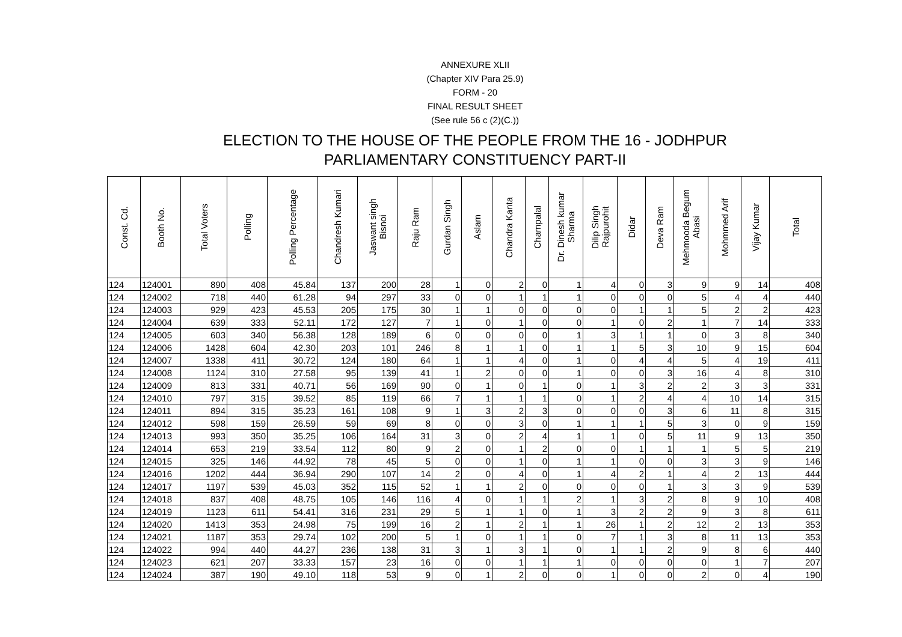ANNEXURE XLII
(Chapter XIV Para 25.9)
FORM - 20
FINAL RESULT SHEET
(See rule 56 c (2)(C.))
ELECTION TO THE HOUSE OF THE PEOPLE FROM THE 16 - JODHPUR
PARLIAMENTARY CONSTITUENCY PART-II
| Const. Cd. | Booth No. | Total Voters | Polling | Polling Percentage | Chandresh Kumari | Jaswant singh Bisnoi | Raju Ram | Gurdan Singh | Aslam | Chandra Kanta | Champalal | Dr. Dinesh kumar Sharma | Dilip Singh Rajpurohit | Didar | Deva Ram | Mehmooda Begum Abasi | Mohmmed Arif | Vijay Kumar | Total |
| --- | --- | --- | --- | --- | --- | --- | --- | --- | --- | --- | --- | --- | --- | --- | --- | --- | --- | --- | --- |
| 124 | 124001 | 890 | 408 | 45.84 | 137 | 200 | 28 | 1 | 0 | 2 | 0 | 1 | 4 | 0 | 3 | 9 | 9 | 14 | 408 |
| 124 | 124002 | 718 | 440 | 61.28 | 94 | 297 | 33 | 0 | 0 | 1 | 1 | 1 | 0 | 0 | 0 | 5 | 4 | 4 | 440 |
| 124 | 124003 | 929 | 423 | 45.53 | 205 | 175 | 30 | 1 | 1 | 0 | 0 | 0 | 0 | 1 | 1 | 5 | 2 | 2 | 423 |
| 124 | 124004 | 639 | 333 | 52.11 | 172 | 127 | 7 | 1 | 0 | 1 | 0 | 0 | 1 | 0 | 2 | 1 | 7 | 14 | 333 |
| 124 | 124005 | 603 | 340 | 56.38 | 128 | 189 | 6 | 0 | 0 | 0 | 0 | 1 | 3 | 1 | 1 | 0 | 3 | 8 | 340 |
| 124 | 124006 | 1428 | 604 | 42.30 | 203 | 101 | 246 | 8 | 1 | 1 | 0 | 1 | 1 | 5 | 3 | 10 | 9 | 15 | 604 |
| 124 | 124007 | 1338 | 411 | 30.72 | 124 | 180 | 64 | 1 | 1 | 4 | 0 | 1 | 0 | 4 | 4 | 5 | 4 | 19 | 411 |
| 124 | 124008 | 1124 | 310 | 27.58 | 95 | 139 | 41 | 1 | 2 | 0 | 0 | 1 | 0 | 0 | 3 | 16 | 4 | 8 | 310 |
| 124 | 124009 | 813 | 331 | 40.71 | 56 | 169 | 90 | 0 | 1 | 0 | 1 | 0 | 1 | 3 | 2 | 2 | 3 | 3 | 331 |
| 124 | 124010 | 797 | 315 | 39.52 | 85 | 119 | 66 | 7 | 1 | 1 | 1 | 0 | 1 | 2 | 4 | 4 | 10 | 14 | 315 |
| 124 | 124011 | 894 | 315 | 35.23 | 161 | 108 | 9 | 1 | 3 | 2 | 3 | 0 | 0 | 0 | 3 | 6 | 11 | 8 | 315 |
| 124 | 124012 | 598 | 159 | 26.59 | 59 | 69 | 8 | 0 | 0 | 3 | 0 | 1 | 1 | 1 | 5 | 3 | 0 | 9 | 159 |
| 124 | 124013 | 993 | 350 | 35.25 | 106 | 164 | 31 | 3 | 0 | 2 | 4 | 1 | 1 | 0 | 5 | 11 | 9 | 13 | 350 |
| 124 | 124014 | 653 | 219 | 33.54 | 112 | 80 | 9 | 2 | 0 | 1 | 2 | 0 | 0 | 1 | 1 | 1 | 5 | 5 | 219 |
| 124 | 124015 | 325 | 146 | 44.92 | 78 | 45 | 5 | 0 | 0 | 1 | 0 | 1 | 1 | 0 | 0 | 3 | 3 | 9 | 146 |
| 124 | 124016 | 1202 | 444 | 36.94 | 290 | 107 | 14 | 2 | 0 | 4 | 0 | 1 | 4 | 2 | 1 | 4 | 2 | 13 | 444 |
| 124 | 124017 | 1197 | 539 | 45.03 | 352 | 115 | 52 | 1 | 1 | 2 | 0 | 0 | 0 | 0 | 1 | 3 | 3 | 9 | 539 |
| 124 | 124018 | 837 | 408 | 48.75 | 105 | 146 | 116 | 4 | 0 | 1 | 1 | 2 | 1 | 3 | 2 | 8 | 9 | 10 | 408 |
| 124 | 124019 | 1123 | 611 | 54.41 | 316 | 231 | 29 | 5 | 1 | 1 | 0 | 1 | 3 | 2 | 2 | 9 | 3 | 8 | 611 |
| 124 | 124020 | 1413 | 353 | 24.98 | 75 | 199 | 16 | 2 | 1 | 2 | 1 | 1 | 26 | 1 | 2 | 12 | 2 | 13 | 353 |
| 124 | 124021 | 1187 | 353 | 29.74 | 102 | 200 | 5 | 1 | 0 | 1 | 1 | 0 | 7 | 1 | 3 | 8 | 11 | 13 | 353 |
| 124 | 124022 | 994 | 440 | 44.27 | 236 | 138 | 31 | 3 | 1 | 3 | 1 | 0 | 1 | 1 | 2 | 9 | 8 | 6 | 440 |
| 124 | 124023 | 621 | 207 | 33.33 | 157 | 23 | 16 | 0 | 0 | 1 | 1 | 1 | 0 | 0 | 0 | 0 | 1 | 7 | 207 |
| 124 | 124024 | 387 | 190 | 49.10 | 118 | 53 | 9 | 0 | 1 | 2 | 0 | 0 | 1 | 0 | 0 | 2 | 0 | 4 | 190 |